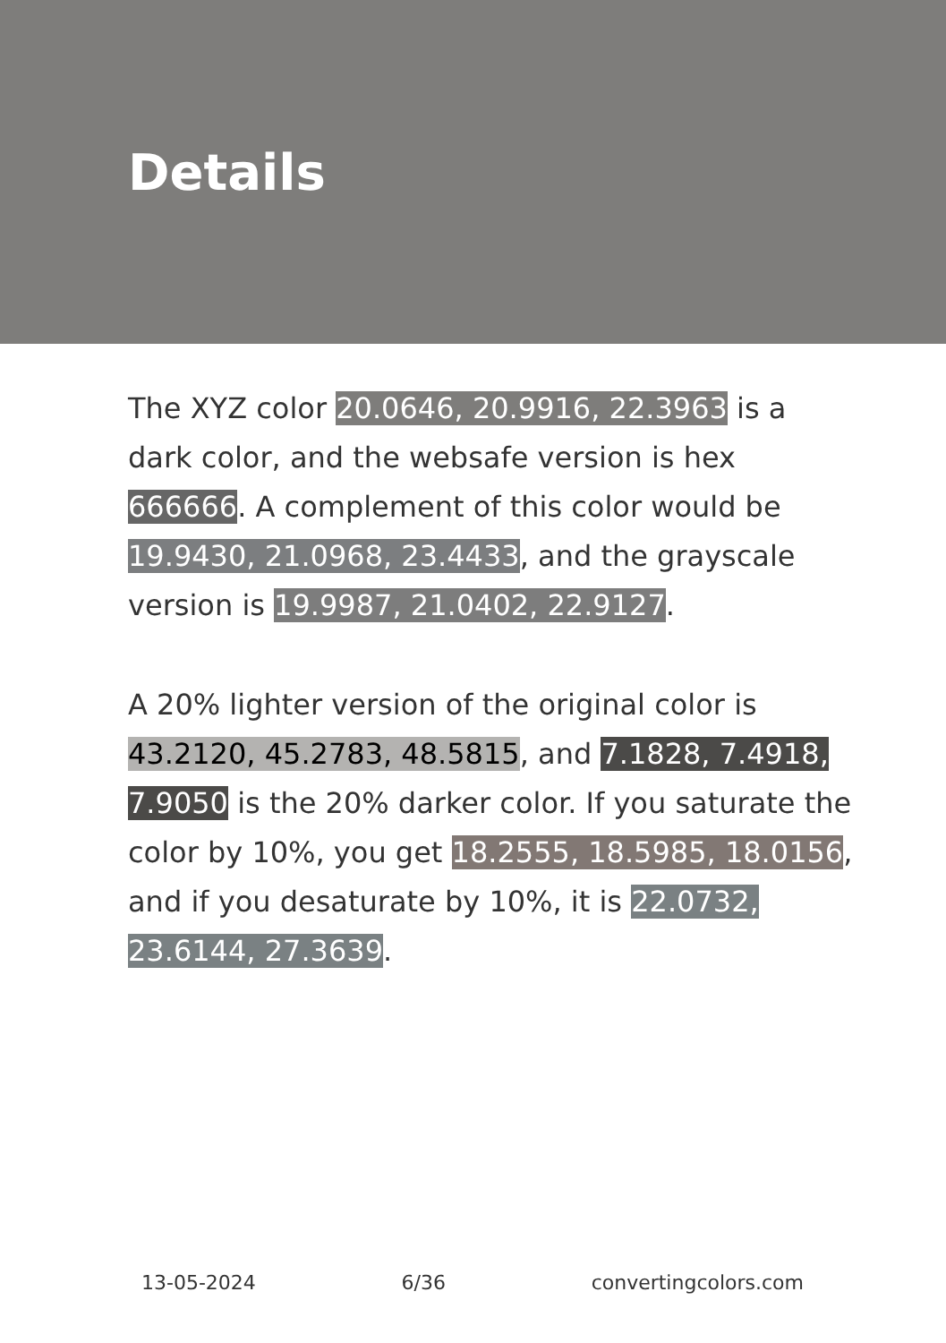Details
The XYZ color 20.0646, 20.9916, 22.3963 is a dark color, and the websafe version is hex 666666. A complement of this color would be 19.9430, 21.0968, 23.4433, and the grayscale version is 19.9987, 21.0402, 22.9127.
A 20% lighter version of the original color is 43.2120, 45.2783, 48.5815, and 7.1828, 7.4918, 7.9050 is the 20% darker color. If you saturate the color by 10%, you get 18.2555, 18.5985, 18.0156, and if you desaturate by 10%, it is 22.0732, 23.6144, 27.3639.
13-05-2024 6/36 convertingcolors.com